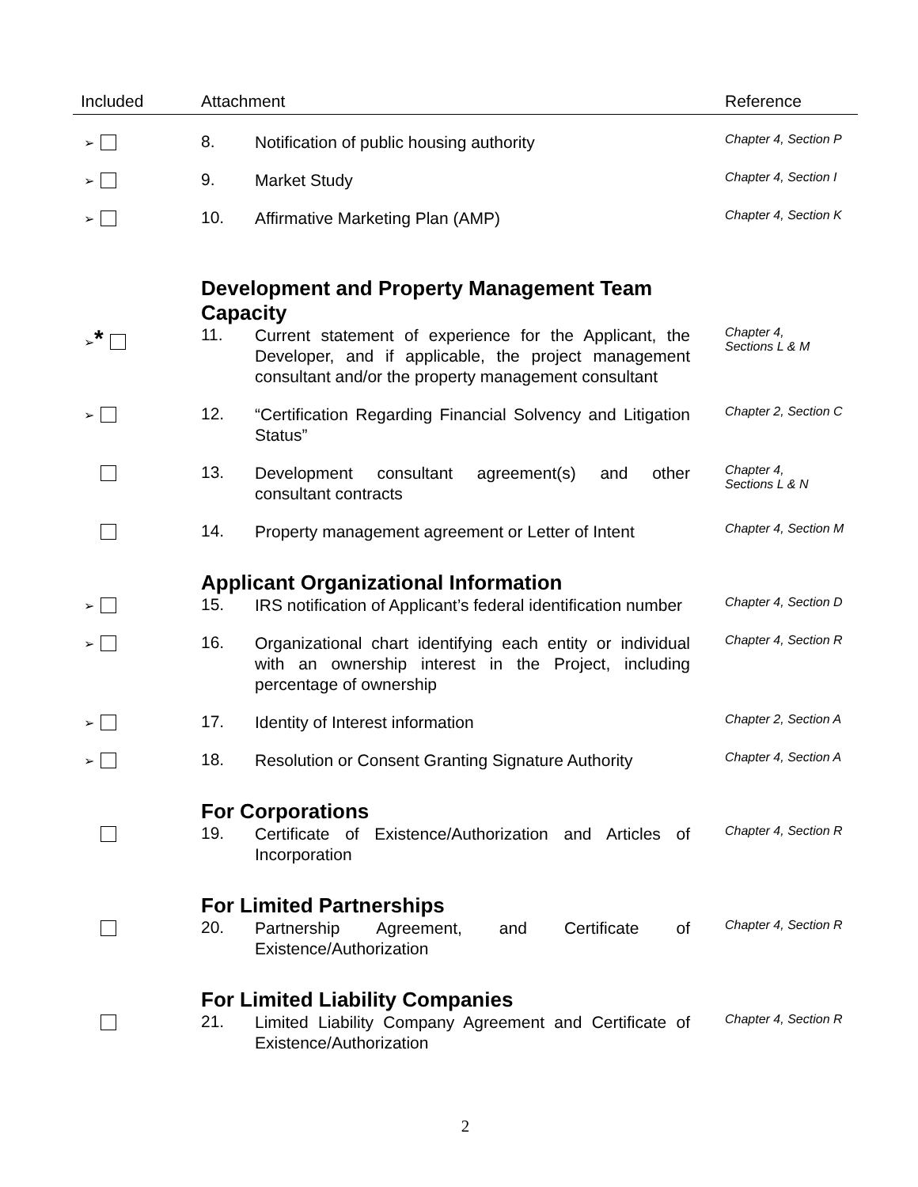| Included | Attachment | | Reference |
| --- | --- | --- | --- |
| ➢ | 8. | Notification of public housing authority | Chapter 4, Section P |
| ➢ | 9. | Market Study | Chapter 4, Section I |
| ➢ | 10. | Affirmative Marketing Plan (AMP) | Chapter 4, Section K |
| | Development and Property Management Team Capacity | | |
| ➢ * | 11. | Current statement of experience for the Applicant, the Developer, and if applicable, the project management consultant and/or the property management consultant | Chapter 4, Sections L & M |
| ➢ | 12. | “Certification Regarding Financial Solvency and Litigation Status” | Chapter 2, Section C |
| ➢ | 13. | Development consultant agreement(s) and other consultant contracts | Chapter 4, Sections L & N |
| ➢ | 14. | Property management agreement or Letter of Intent | Chapter 4, Section M |
| | Applicant Organizational Information | | |
| ➢ | 15. | IRS notification of Applicant’s federal identification number | Chapter 4, Section D |
| ➢ | 16. | Organizational chart identifying each entity or individual with an ownership interest in the Project, including percentage of ownership | Chapter 4, Section R |
| ➢ | 17. | Identity of Interest information | Chapter 2, Section A |
| ➢ | 18. | Resolution or Consent Granting Signature Authority | Chapter 4, Section A |
| | For Corporations | | |
| ➢ | 19. | Certificate of Existence/Authorization and Articles of Incorporation | Chapter 4, Section R |
| | For Limited Partnerships | | |
| ➢ | 20. | Partnership Agreement, and Certificate of Existence/Authorization | Chapter 4, Section R |
| | For Limited Liability Companies | | |
| ➢ | 21. | Limited Liability Company Agreement and Certificate of Existence/Authorization | Chapter 4, Section R |
2